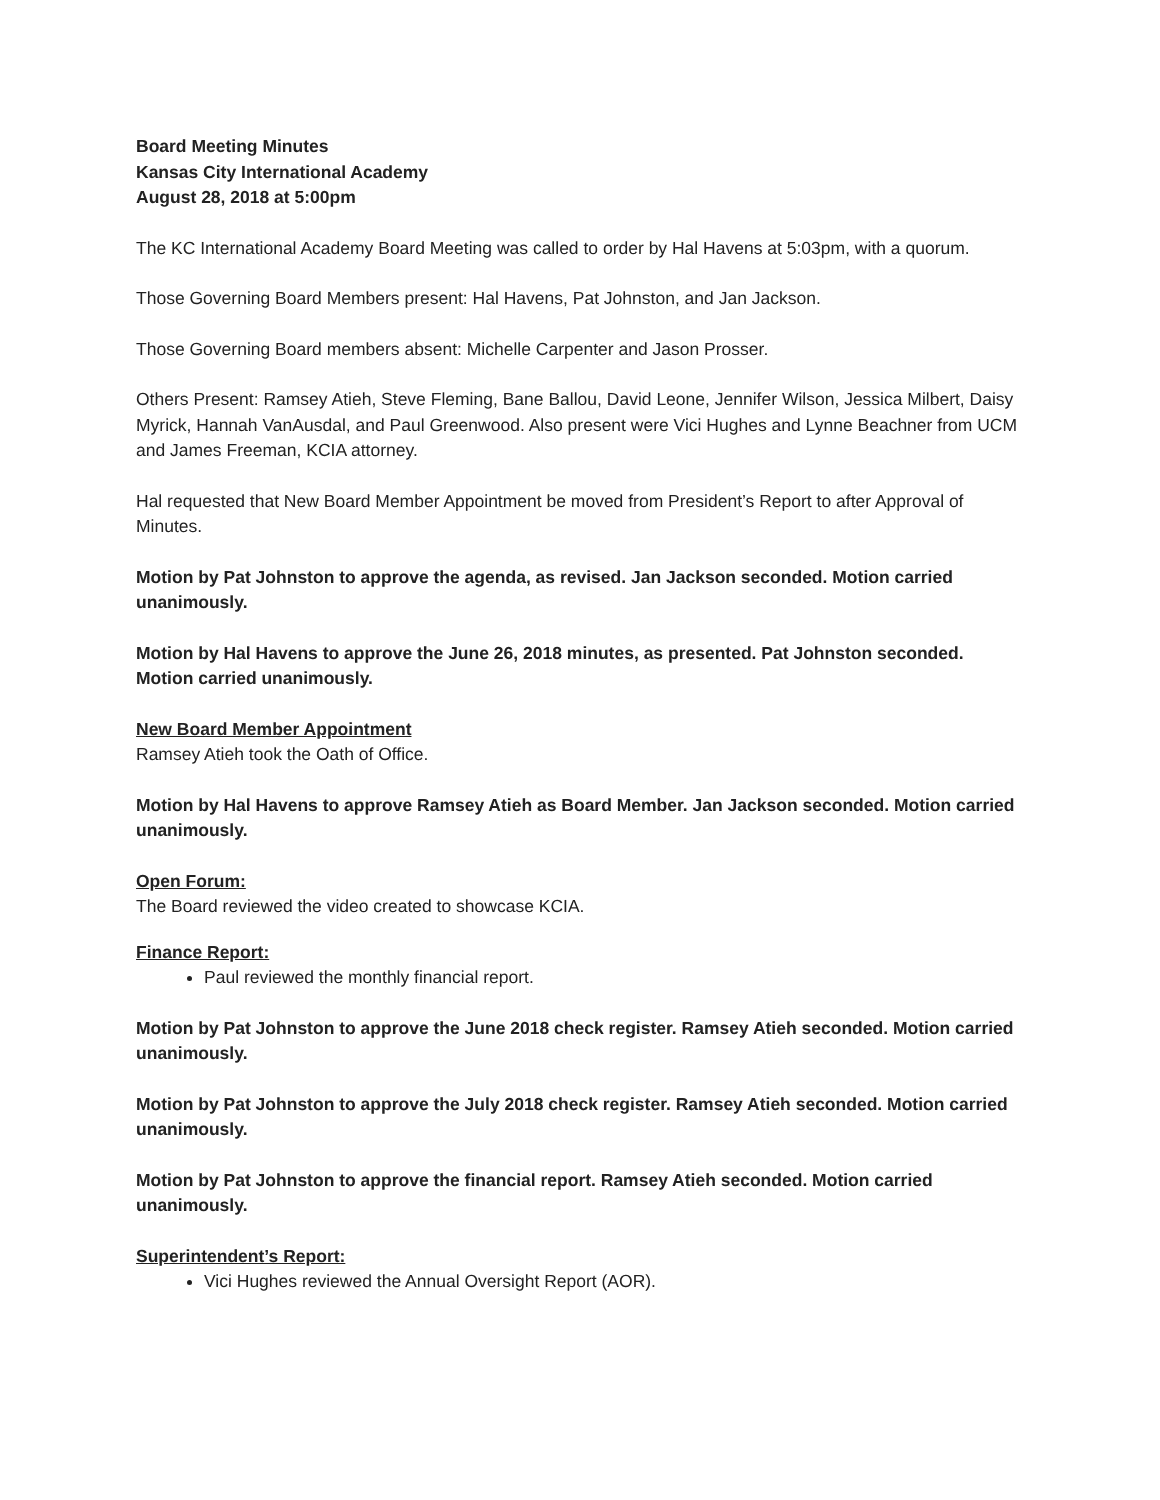Board Meeting Minutes
Kansas City International Academy
August 28, 2018 at 5:00pm
The KC International Academy Board Meeting was called to order by Hal Havens at 5:03pm, with a quorum.
Those Governing Board Members present: Hal Havens, Pat Johnston, and Jan Jackson.
Those Governing Board members absent: Michelle Carpenter and Jason Prosser.
Others Present: Ramsey Atieh, Steve Fleming, Bane Ballou, David Leone, Jennifer Wilson, Jessica Milbert, Daisy Myrick, Hannah VanAusdal, and Paul Greenwood. Also present were Vici Hughes and Lynne Beachner from UCM and James Freeman, KCIA attorney.
Hal requested that New Board Member Appointment be moved from President’s Report to after Approval of Minutes.
Motion by Pat Johnston to approve the agenda, as revised. Jan Jackson seconded. Motion carried unanimously.
Motion by Hal Havens to approve the June 26, 2018 minutes, as presented. Pat Johnston seconded. Motion carried unanimously.
New Board Member Appointment
Ramsey Atieh took the Oath of Office.
Motion by Hal Havens to approve Ramsey Atieh as Board Member. Jan Jackson seconded. Motion carried unanimously.
Open Forum:
The Board reviewed the video created to showcase KCIA.
Finance Report:
Paul reviewed the monthly financial report.
Motion by Pat Johnston to approve the June 2018 check register. Ramsey Atieh seconded. Motion carried unanimously.
Motion by Pat Johnston to approve the July 2018 check register. Ramsey Atieh seconded. Motion carried unanimously.
Motion by Pat Johnston to approve the financial report. Ramsey Atieh seconded. Motion carried unanimously.
Superintendent’s Report:
Vici Hughes reviewed the Annual Oversight Report (AOR).